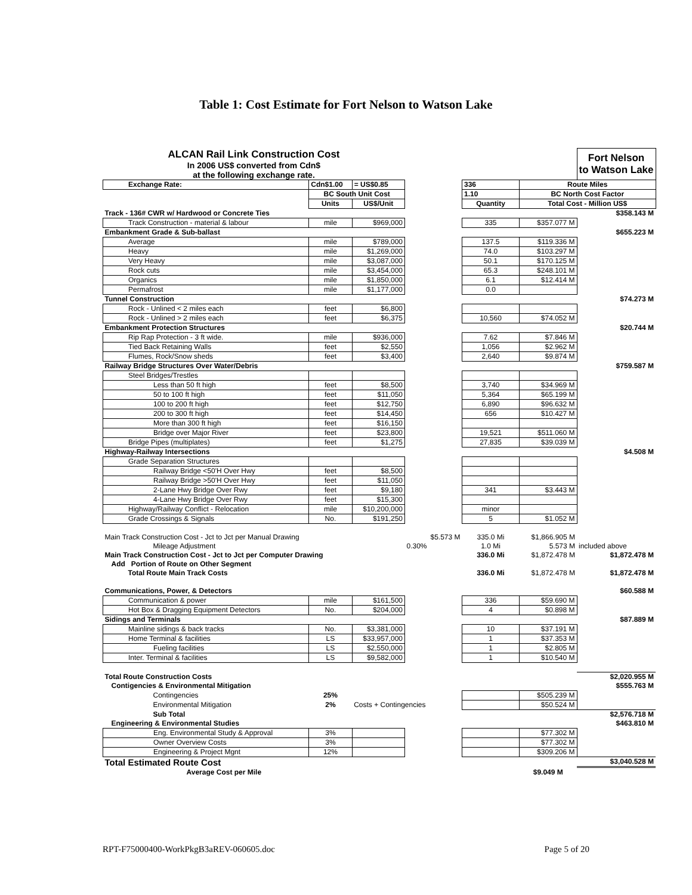Table 1: Cost Estimate for Fort Nelson to Watson Lake
| ALCAN Rail Link Construction Cost | | | | | | Fort Nelson to Watson Lake |
| In 2006 US$ converted from Cdn$ | | | | | | |
| at the following exchange rate. | | | | | | |
| Exchange Rate: | Cdn$1.00 | = US$0.85 | | 336 | Route Miles | |
| | BC South Unit Cost | | | 1.10 | BC North Cost Factor | |
| | Units | US$/Unit | | Quantity | Total Cost - Million US$ | |
| Track - 136# CWR w/ Hardwood or Concrete Ties | | | | | | $358.143 M |
| Track Construction - material & labour | mile | $969,000 | | 335 | $357.077 M | |
| Embankment Grade & Sub-ballast | | | | | | $655.223 M |
| Average | mile | $789,000 | | 137.5 | $119.336 M | |
| Heavy | mile | $1,269,000 | | 74.0 | $103.297 M | |
| Very Heavy | mile | $3,087,000 | | 50.1 | $170.125 M | |
| Rock cuts | mile | $3,454,000 | | 65.3 | $248.101 M | |
| Organics | mile | $1,850,000 | | 6.1 | $12.414 M | |
| Permafrost | mile | $1,177,000 | | 0.0 | | |
| Tunnel Construction | | | | | | $74.273 M |
| Rock - Unlined < 2 miles each | feet | $6,800 | | | | |
| Rock - Unlined > 2 miles each | feet | $6,375 | | 10,560 | $74.052 M | |
| Embankment Protection Structures | | | | | | $20.744 M |
| Rip Rap Protection - 3 ft wide. | mile | $936,000 | | 7.62 | $7.846 M | |
| Tied Back Retaining Walls | feet | $2,550 | | 1,056 | $2.962 M | |
| Flumes, Rock/Snow sheds | feet | $3,400 | | 2,640 | $9.874 M | |
| Railway Bridge Structures Over Water/Debris | | | | | | $759.587 M |
| Steel Bridges/Trestles | | | | | | |
| Less than 50 ft high | feet | $8,500 | | 3,740 | $34.969 M | |
| 50 to 100 ft high | feet | $11,050 | | 5,364 | $65.199 M | |
| 100 to 200 ft high | feet | $12,750 | | 6,890 | $96.632 M | |
| 200 to 300 ft high | feet | $14,450 | | 656 | $10.427 M | |
| More than 300 ft high | feet | $16,150 | | | | |
| Bridge over Major River | feet | $23,800 | | 19,521 | $511.060 M | |
| Bridge Pipes (multiplates) | feet | $1,275 | | 27,835 | $39.039 M | |
| Highway-Railway Intersections | | | | | | $4.508 M |
| Grade Separation Structures | | | | | | |
| Railway Bridge <50'H Over Hwy | feet | $8,500 | | | | |
| Railway Bridge >50'H Over Hwy | feet | $11,050 | | | | |
| 2-Lane Hwy Bridge Over Rwy | feet | $9,180 | | 341 | $3.443 M | |
| 4-Lane Hwy Bridge Over Rwy | feet | $15,300 | | | | |
| Highway/Railway Conflict - Relocation | mile | $10,200,000 | | minor | | |
| Grade Crossings & Signals | No. | $191,250 | | 5 | $1.052 M | |
| Main Track Construction Cost - Jct to Jct per Manual Drawing | | | $5.573 M | 335.0 Mi | $1,866.905 M | |
| Mileage Adjustment | | | 0.30% | 1.0 Mi | 5.573 M | included above |
| Main Track Construction Cost - Jct to Jct per Computer Drawing | | | | 336.0 Mi | $1,872.478 M | $1,872.478 M |
| Add Portion of Route on Other Segment | | | | | | |
| Total Route Main Track Costs | | | | 336.0 Mi | $1,872.478 M | $1,872.478 M |
| Communications, Power, & Detectors | | | | | | $60.588 M |
| Communication & power | mile | $161,500 | | 336 | $59.690 M | |
| Hot Box & Dragging Equipment Detectors | No. | $204,000 | | 4 | $0.898 M | |
| Sidings and Terminals | | | | | | $87.889 M |
| Mainline sidings & back tracks | No. | $3,381,000 | | 10 | $37.191 M | |
| Home Terminal & facilities | LS | $33,957,000 | | 1 | $37.353 M | |
| Fueling facilities | LS | $2,550,000 | | 1 | $2.805 M | |
| Inter. Terminal & facilities | LS | $9,582,000 | | 1 | $10.540 M | |
| Total Route Construction Costs | | | | | | $2,020.955 M |
| Contigencies & Environmental Mitigation | | | | | | $555.763 M |
| Contingencies | 25% | | | | $505.239 M | |
| Environmental Mitigation | 2% | Costs + Contingencies | | | $50.524 M | |
| Sub Total | | | | | | $2,576.718 M |
| Engineering & Environmental Studies | | | | | | $463.810 M |
| Eng. Environmental Study & Approval | 3% | | | | $77.302 M | |
| Owner Overview Costs | 3% | | | | $77.302 M | |
| Engineering & Project Mgnt | 12% | | | | $309.206 M | |
| Total Estimated Route Cost | | | | | | $3,040.528 M |
| Average Cost per Mile | | | | | $9.049 M | |
RPT-F75000400-WorkPkgB3aREV-060605.doc Page 5 of 20